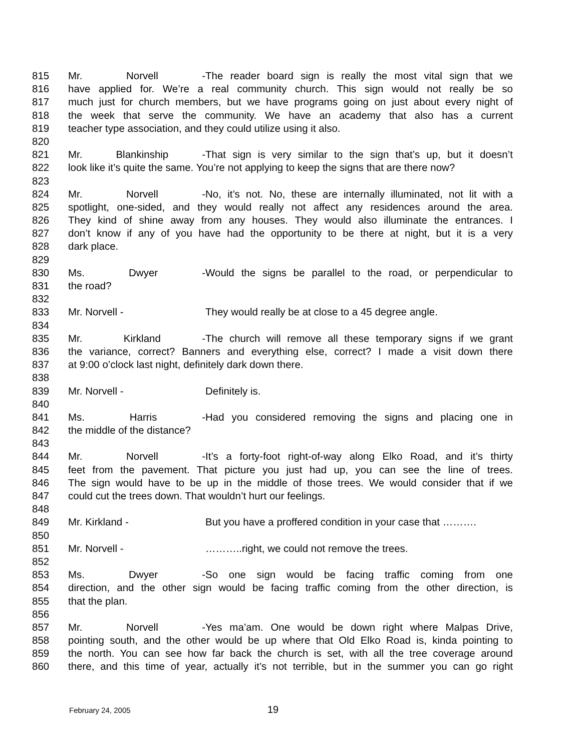815 Mr. Norvell - The reader board sign is really the most vital sign that we
816 have applied for. We’re a real community church. This sign would not really be so
817 much just for church members, but we have programs going on just about every night of
818 the week that serve the community. We have an academy that also has a current
819 teacher type association, and they could utilize using it also.
820
821 Mr. Blankinship - That sign is very similar to the sign that’s up, but it doesn’t
822 look like it’s quite the same. You’re not applying to keep the signs that are there now?
823
824 Mr. Norvell - No, it’s not. No, these are internally illuminated, not lit with a
825 spotlight, one-sided, and they would really not affect any residences around the area.
826 They kind of shine away from any houses. They would also illuminate the entrances. I
827 don’t know if any of you have had the opportunity to be there at night, but it is a very
828 dark place.
829
830 Ms. Dwyer - Would the signs be parallel to the road, or perpendicular to
831 the road?
832
833 Mr. Norvell - They would really be at close to a 45 degree angle.
834
835 Mr. Kirkland - The church will remove all these temporary signs if we grant
836 the variance, correct? Banners and everything else, correct? I made a visit down there
837 at 9:00 o’clock last night, definitely dark down there.
838
839 Mr. Norvell - Definitely is.
840
841 Ms. Harris - Had you considered removing the signs and placing one in
842 the middle of the distance?
843
844 Mr. Norvell - It’s a forty-foot right-of-way along Elko Road, and it’s thirty
845 feet from the pavement. That picture you just had up, you can see the line of trees.
846 The sign would have to be up in the middle of those trees. We would consider that if we
847 could cut the trees down. That wouldn’t hurt our feelings.
848
849 Mr. Kirkland - But you have a proffered condition in your case that ……….
850
851 Mr. Norvell - ………..right, we could not remove the trees.
852
853 Ms. Dwyer - So one sign would be facing traffic coming from one
854 direction, and the other sign would be facing traffic coming from the other direction, is
855 that the plan.
856
857 Mr. Norvell - Yes ma’am. One would be down right where Malpas Drive,
858 pointing south, and the other would be up where that Old Elko Road is, kinda pointing to
859 the north. You can see how far back the church is set, with all the tree coverage around
860 there, and this time of year, actually it’s not terrible, but in the summer you can go right
February 24, 2005 19